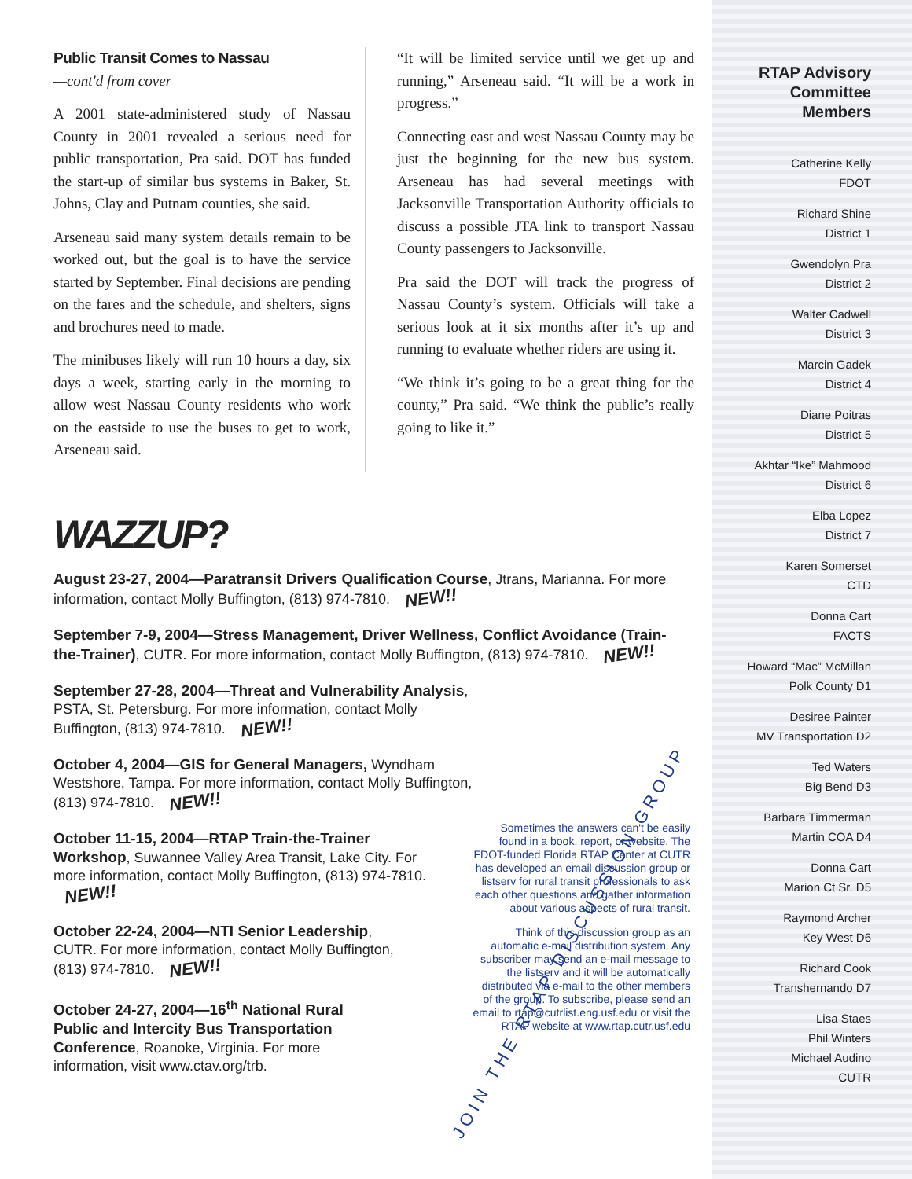Public Transit Comes to Nassau
—cont'd from cover
A 2001 state-administered study of Nassau County in 2001 revealed a serious need for public transportation, Pra said. DOT has funded the start-up of similar bus systems in Baker, St. Johns, Clay and Putnam counties, she said.
Arseneau said many system details remain to be worked out, but the goal is to have the service started by September. Final decisions are pending on the fares and the schedule, and shelters, signs and brochures need to made.
The minibuses likely will run 10 hours a day, six days a week, starting early in the morning to allow west Nassau County residents who work on the eastside to use the buses to get to work, Arseneau said.
“It will be limited service until we get up and running,” Arseneau said. “It will be a work in progress.”
Connecting east and west Nassau County may be just the beginning for the new bus system. Arseneau has had several meetings with Jacksonville Transportation Authority officials to discuss a possible JTA link to transport Nassau County passengers to Jacksonville.
Pra said the DOT will track the progress of Nassau County’s system. Officials will take a serious look at it six months after it’s up and running to evaluate whether riders are using it.
“We think it’s going to be a great thing for the county,” Pra said. “We think the public’s really going to like it.”
WAZZUP?
August 23-27, 2004—Paratransit Drivers Qualification Course, Jtrans, Marianna. For more information, contact Molly Buffington, (813) 974-7810. NEW!!
September 7-9, 2004—Stress Management, Driver Wellness, Conflict Avoidance (Train-the-Trainer), CUTR. For more information, contact Molly Buffington, (813) 974-7810. NEW!!
September 27-28, 2004—Threat and Vulnerability Analysis, PSTA, St. Petersburg. For more information, contact Molly Buffington, (813) 974-7810. NEW!!
October 4, 2004—GIS for General Managers, Wyndham Westshore, Tampa. For more information, contact Molly Buffington, (813) 974-7810. NEW!!
October 11-15, 2004—RTAP Train-the-Trainer Workshop, Suwannee Valley Area Transit, Lake City. For more information, contact Molly Buffington, (813) 974-7810. NEW!!
October 22-24, 2004—NTI Senior Leadership, CUTR. For more information, contact Molly Buffington, (813) 974-7810. NEW!!
October 24-27, 2004—16<sup>th</sup> National Rural Public and Intercity Bus Transportation Conference, Roanoke, Virginia. For more information, visit www.ctav.org/trb.
JOIN THE RTAP DISCUSSION GROUP
Sometimes the answers can't be easily found in a book, report, or website. The FDOT-funded Florida RTAP Center at CUTR has developed an email discussion group or listserv for rural transit professionals to ask each other questions and gather information about various aspects of rural transit.
Think of this discussion group as an automatic e-mail distribution system. Any subscriber may send an e-mail message to the listserv and it will be automatically distributed via e-mail to the other members of the group. To subscribe, please send an email to rtap@cutrlist.eng.usf.edu or visit the RTAP website at www.rtap.cutr.usf.edu
RTAP Advisory Committee Members
Catherine Kelly
FDOT
Richard Shine
District 1
Gwendolyn Pra
District 2
Walter Cadwell
District 3
Marcin Gadek
District 4
Diane Poitras
District 5
Akhtar “Ike” Mahmood
District 6
Elba Lopez
District 7
Karen Somerset
CTD
Donna Cart
FACTS
Howard “Mac” McMillan
Polk County D1
Desiree Painter
MV Transportation D2
Ted Waters
Big Bend D3
Barbara Timmerman
Martin COA D4
Donna Cart
Marion Ct Sr. D5
Raymond Archer
Key West D6
Richard Cook
Transhernando D7
Lisa Staes
Phil Winters
Michael Audino
CUTR